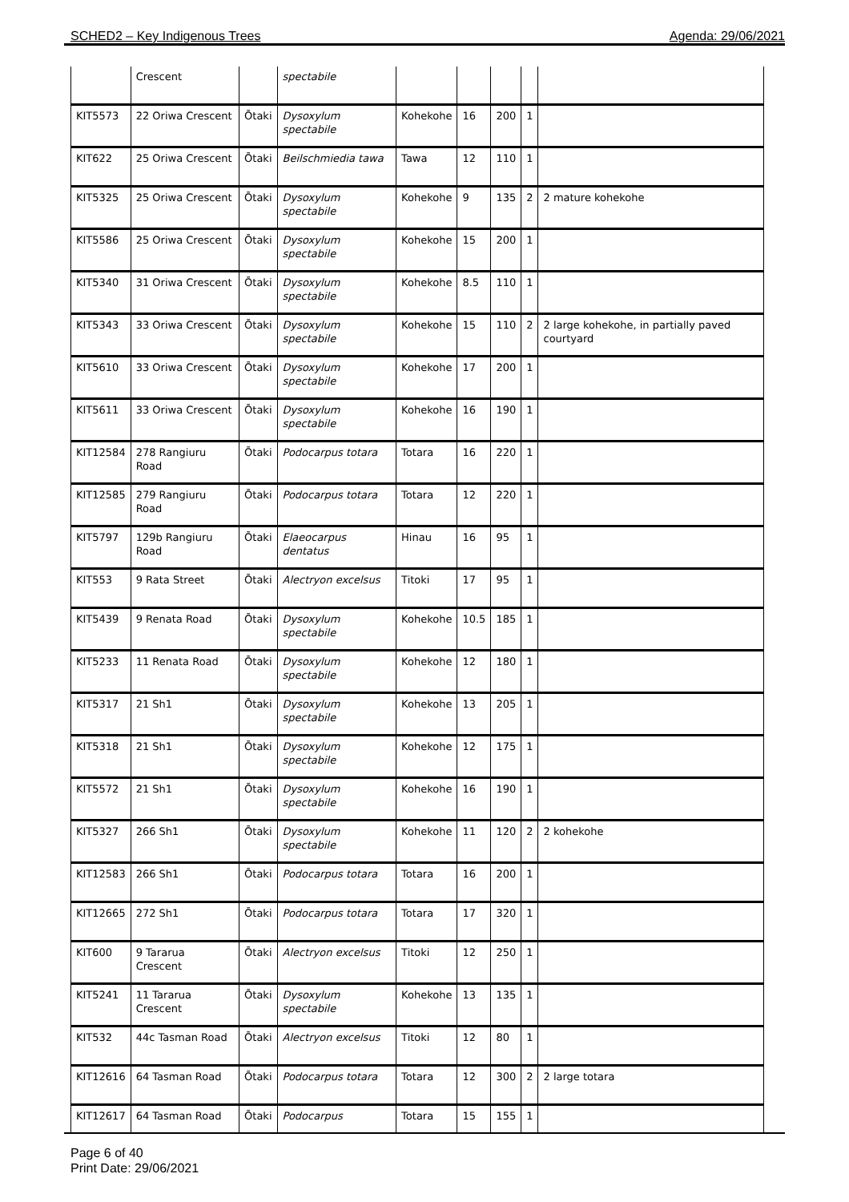SCHED2 – Key Indigenous Trees Agenda: 29/06/2021
| | Crescent | | spectabile | | | | | |
| KIT5573 | 22 Oriwa Crescent | Ōtaki | Dysoxylum spectabile | Kohekohe | 16 | 200 | 1 | |
| KIT622 | 25 Oriwa Crescent | Ōtaki | Beilschmiedia tawa | Tawa | 12 | 110 | 1 | |
| KIT5325 | 25 Oriwa Crescent | Ōtaki | Dysoxylum spectabile | Kohekohe | 9 | 135 | 2 | 2 mature kohekohe |
| KIT5586 | 25 Oriwa Crescent | Ōtaki | Dysoxylum spectabile | Kohekohe | 15 | 200 | 1 | |
| KIT5340 | 31 Oriwa Crescent | Ōtaki | Dysoxylum spectabile | Kohekohe | 8.5 | 110 | 1 | |
| KIT5343 | 33 Oriwa Crescent | Ōtaki | Dysoxylum spectabile | Kohekohe | 15 | 110 | 2 | 2 large kohekohe, in partially paved courtyard |
| KIT5610 | 33 Oriwa Crescent | Ōtaki | Dysoxylum spectabile | Kohekohe | 17 | 200 | 1 | |
| KIT5611 | 33 Oriwa Crescent | Ōtaki | Dysoxylum spectabile | Kohekohe | 16 | 190 | 1 | |
| KIT12584 | 278 Rangiuru Road | Ōtaki | Podocarpus totara | Totara | 16 | 220 | 1 | |
| KIT12585 | 279 Rangiuru Road | Ōtaki | Podocarpus totara | Totara | 12 | 220 | 1 | |
| KIT5797 | 129b Rangiuru Road | Ōtaki | Elaeocarpus dentatus | Hinau | 16 | 95 | 1 | |
| KIT553 | 9 Rata Street | Ōtaki | Alectryon excelsus | Titoki | 17 | 95 | 1 | |
| KIT5439 | 9 Renata Road | Ōtaki | Dysoxylum spectabile | Kohekohe | 10.5 | 185 | 1 | |
| KIT5233 | 11 Renata Road | Ōtaki | Dysoxylum spectabile | Kohekohe | 12 | 180 | 1 | |
| KIT5317 | 21 Sh1 | Ōtaki | Dysoxylum spectabile | Kohekohe | 13 | 205 | 1 | |
| KIT5318 | 21 Sh1 | Ōtaki | Dysoxylum spectabile | Kohekohe | 12 | 175 | 1 | |
| KIT5572 | 21 Sh1 | Ōtaki | Dysoxylum spectabile | Kohekohe | 16 | 190 | 1 | |
| KIT5327 | 266 Sh1 | Ōtaki | Dysoxylum spectabile | Kohekohe | 11 | 120 | 2 | 2 kohekohe |
| KIT12583 | 266 Sh1 | Ōtaki | Podocarpus totara | Totara | 16 | 200 | 1 | |
| KIT12665 | 272 Sh1 | Ōtaki | Podocarpus totara | Totara | 17 | 320 | 1 | |
| KIT600 | 9 Tararua Crescent | Ōtaki | Alectryon excelsus | Titoki | 12 | 250 | 1 | |
| KIT5241 | 11 Tararua Crescent | Ōtaki | Dysoxylum spectabile | Kohekohe | 13 | 135 | 1 | |
| KIT532 | 44c Tasman Road | Ōtaki | Alectryon excelsus | Titoki | 12 | 80 | 1 | |
| KIT12616 | 64 Tasman Road | Ōtaki | Podocarpus totara | Totara | 12 | 300 | 2 | 2 large totara |
| KIT12617 | 64 Tasman Road | Ōtaki | Podocarpus | Totara | 15 | 155 | 1 | |
Page 6 of 40
Print Date: 29/06/2021